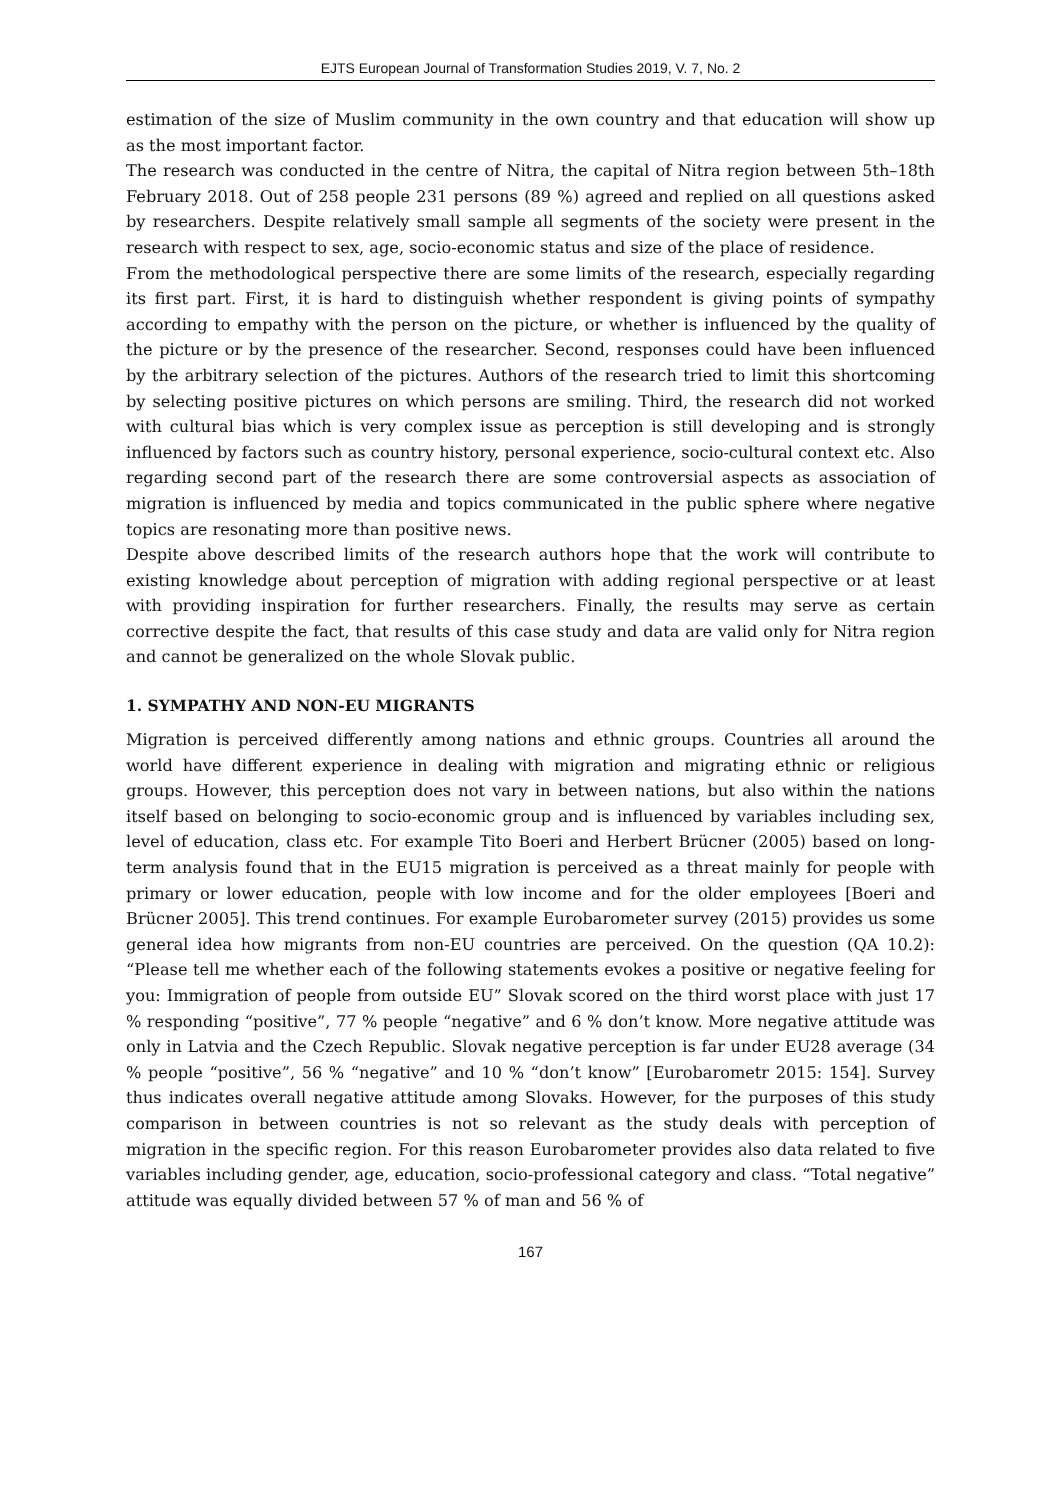EJTS European Journal of Transformation Studies 2019, V. 7, No. 2
estimation of the size of Muslim community in the own country and that education will show up as the most important factor.
The research was conducted in the centre of Nitra, the capital of Nitra region between 5th–18th February 2018. Out of 258 people 231 persons (89 %) agreed and replied on all questions asked by researchers. Despite relatively small sample all segments of the society were present in the research with respect to sex, age, socio-economic status and size of the place of residence.
From the methodological perspective there are some limits of the research, especially regarding its first part. First, it is hard to distinguish whether respondent is giving points of sympathy according to empathy with the person on the picture, or whether is influenced by the quality of the picture or by the presence of the researcher. Second, responses could have been influenced by the arbitrary selection of the pictures. Authors of the research tried to limit this shortcoming by selecting positive pictures on which persons are smiling. Third, the research did not worked with cultural bias which is very complex issue as perception is still developing and is strongly influenced by factors such as country history, personal experience, socio-cultural context etc. Also regarding second part of the research there are some controversial aspects as association of migration is influenced by media and topics communicated in the public sphere where negative topics are resonating more than positive news.
Despite above described limits of the research authors hope that the work will contribute to existing knowledge about perception of migration with adding regional perspective or at least with providing inspiration for further researchers. Finally, the results may serve as certain corrective despite the fact, that results of this case study and data are valid only for Nitra region and cannot be generalized on the whole Slovak public.
1. SYMPATHY AND NON-EU MIGRANTS
Migration is perceived differently among nations and ethnic groups. Countries all around the world have different experience in dealing with migration and migrating ethnic or religious groups. However, this perception does not vary in between nations, but also within the nations itself based on belonging to socio-economic group and is influenced by variables including sex, level of education, class etc. For example Tito Boeri and Herbert Brücner (2005) based on long-term analysis found that in the EU15 migration is perceived as a threat mainly for people with primary or lower education, people with low income and for the older employees [Boeri and Brücner 2005]. This trend continues. For example Eurobarometer survey (2015) provides us some general idea how migrants from non-EU countries are perceived. On the question (QA 10.2): “Please tell me whether each of the following statements evokes a positive or negative feeling for you: Immigration of people from outside EU” Slovak scored on the third worst place with just 17 % responding “positive”, 77 % people “negative” and 6 % don’t know. More negative attitude was only in Latvia and the Czech Republic. Slovak negative perception is far under EU28 average (34 % people “positive”, 56 % “negative” and 10 % “don’t know” [Eurobarometr 2015: 154]. Survey thus indicates overall negative attitude among Slovaks. However, for the purposes of this study comparison in between countries is not so relevant as the study deals with perception of migration in the specific region. For this reason Eurobarometer provides also data related to five variables including gender, age, education, socio-professional category and class. “Total negative” attitude was equally divided between 57 % of man and 56 % of
167